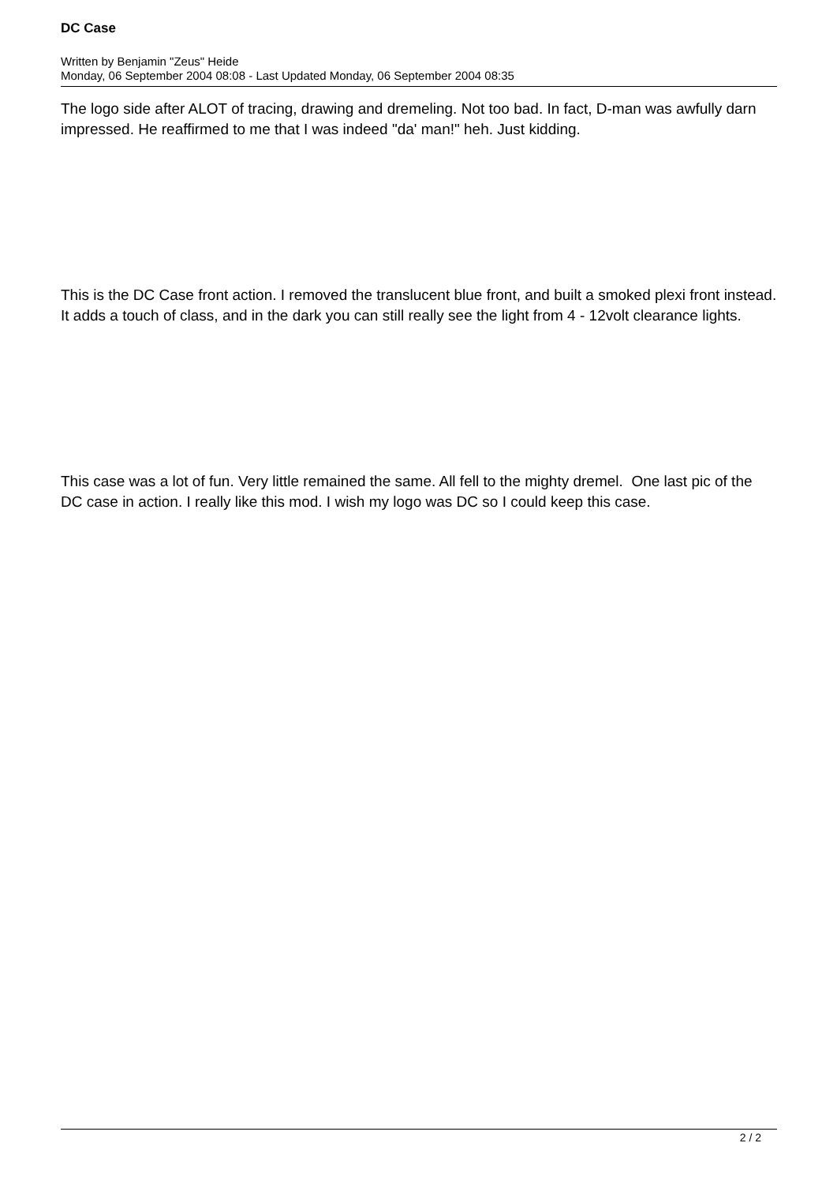DC Case
Written by Benjamin "Zeus" Heide
Monday, 06 September 2004 08:08 - Last Updated Monday, 06 September 2004 08:35
The logo side after ALOT of tracing, drawing and dremeling. Not too bad. In fact, D-man was awfully darn impressed. He reaffirmed to me that I was indeed "da' man!" heh. Just kidding.
This is the DC Case front action. I removed the translucent blue front, and built a smoked plexi front instead. It adds a touch of class, and in the dark you can still really see the light from 4 - 12volt clearance lights.
This case was a lot of fun. Very little remained the same. All fell to the mighty dremel. One last pic of the DC case in action. I really like this mod. I wish my logo was DC so I could keep this case.
2 / 2